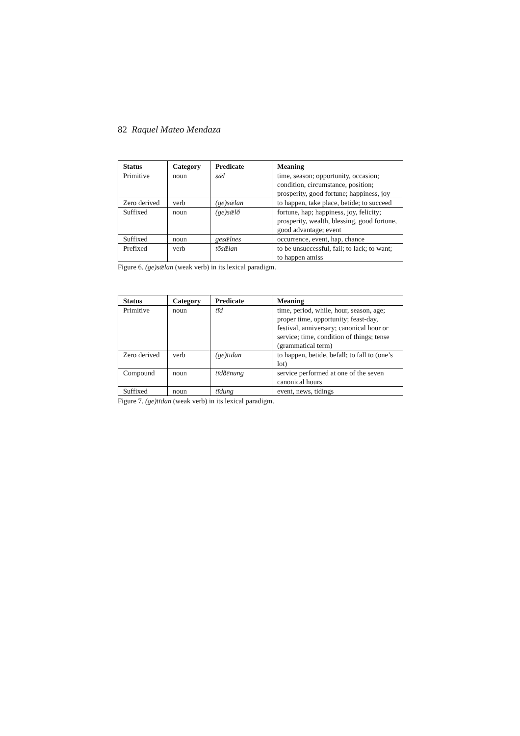82 Raquel Mateo Mendaza
| Status | Category | Predicate | Meaning |
| --- | --- | --- | --- |
| Primitive | noun | sǣl | time, season; opportunity, occasion; condition, circumstance, position; prosperity, good fortune; happiness, joy |
| Zero derived | verb | (ge)sǣlan | to happen, take place, betide; to succeed |
| Suffixed | noun | (ge)sǣlð | fortune, hap; happiness, joy, felicity; prosperity, wealth, blessing, good fortune, good advantage; event |
| Suffixed | noun | gesǣlnes | occurrence, event, hap, chance |
| Prefixed | verb | tōsǣlan | to be unsuccessful, fail; to lack; to want; to happen amiss |
Figure 6. (ge)sǣlan (weak verb) in its lexical paradigm.
| Status | Category | Predicate | Meaning |
| --- | --- | --- | --- |
| Primitive | noun | tīd | time, period, while, hour, season, age; proper time, opportunity; feast-day, festival, anniversary; canonical hour or service; time, condition of things; tense (grammatical term) |
| Zero derived | verb | (ge)tīdan | to happen, betide, befall; to fall to (one’s lot) |
| Compound | noun | tīdðēnung | service performed at one of the seven canonical hours |
| Suffixed | noun | tīdung | event, news, tidings |
Figure 7. (ge)tīdan (weak verb) in its lexical paradigm.